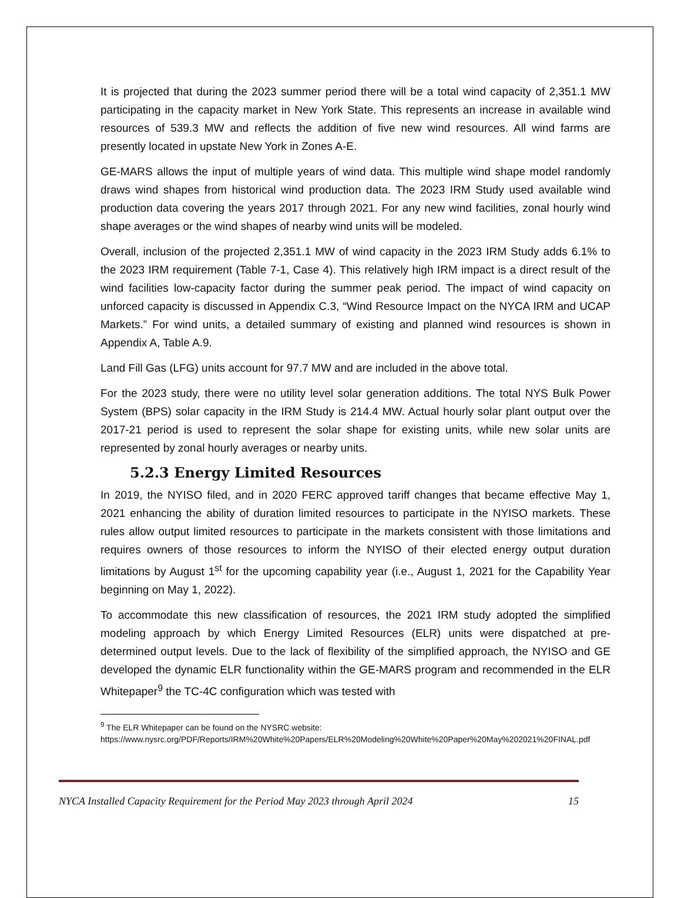It is projected that during the 2023 summer period there will be a total wind capacity of 2,351.1 MW participating in the capacity market in New York State. This represents an increase in available wind resources of 539.3 MW and reflects the addition of five new wind resources. All wind farms are presently located in upstate New York in Zones A-E.
GE-MARS allows the input of multiple years of wind data. This multiple wind shape model randomly draws wind shapes from historical wind production data. The 2023 IRM Study used available wind production data covering the years 2017 through 2021. For any new wind facilities, zonal hourly wind shape averages or the wind shapes of nearby wind units will be modeled.
Overall, inclusion of the projected 2,351.1 MW of wind capacity in the 2023 IRM Study adds 6.1% to the 2023 IRM requirement (Table 7-1, Case 4). This relatively high IRM impact is a direct result of the wind facilities low-capacity factor during the summer peak period. The impact of wind capacity on unforced capacity is discussed in Appendix C.3, “Wind Resource Impact on the NYCA IRM and UCAP Markets.” For wind units, a detailed summary of existing and planned wind resources is shown in Appendix A, Table A.9.
Land Fill Gas (LFG) units account for 97.7 MW and are included in the above total.
For the 2023 study, there were no utility level solar generation additions. The total NYS Bulk Power System (BPS) solar capacity in the IRM Study is 214.4 MW. Actual hourly solar plant output over the 2017-21 period is used to represent the solar shape for existing units, while new solar units are represented by zonal hourly averages or nearby units.
5.2.3 Energy Limited Resources
In 2019, the NYISO filed, and in 2020 FERC approved tariff changes that became effective May 1, 2021 enhancing the ability of duration limited resources to participate in the NYISO markets. These rules allow output limited resources to participate in the markets consistent with those limitations and requires owners of those resources to inform the NYISO of their elected energy output duration limitations by August 1<sup>st</sup> for the upcoming capability year (i.e., August 1, 2021 for the Capability Year beginning on May 1, 2022).
To accommodate this new classification of resources, the 2021 IRM study adopted the simplified modeling approach by which Energy Limited Resources (ELR) units were dispatched at pre-determined output levels. Due to the lack of flexibility of the simplified approach, the NYISO and GE developed the dynamic ELR functionality within the GE-MARS program and recommended in the ELR Whitepaper<sup>9</sup> the TC-4C configuration which was tested with
<sup>9</sup> The ELR Whitepaper can be found on the NYSRC website:
https://www.nysrc.org/PDF/Reports/IRM%20White%20Papers/ELR%20Modeling%20White%20Paper%20May%202021%20FINAL.pdf
NYCA Installed Capacity Requirement for the Period May 2023 through April 2024 15